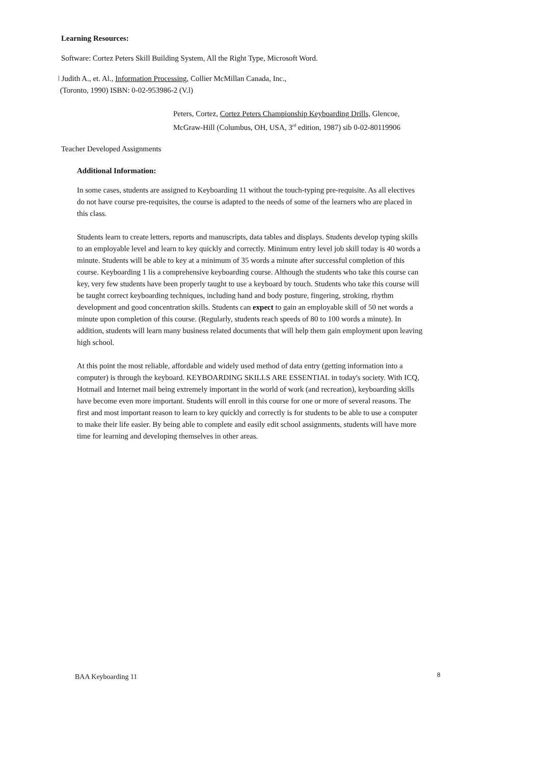Learning Resources:
Software: Cortez Peters Skill Building System, All the Right Type, Microsoft Word.
ǀ Judith A., et. Al., Information Processing, Collier McMillan Canada, Inc.,
(Toronto, 1990) ISBN: 0-02-953986-2 (V.l)
Peters, Cortez, Cortez Peters Championship Keyboarding Drills, Glencoe,
McGraw-Hill (Columbus, OH, USA, 3<sup>rd</sup> edition, 1987) sib 0-02-80119906
Teacher Developed Assignments
Additional Information:
In some cases, students are assigned to Keyboarding 11 without the touch-typing pre-requisite. As all electives do not have course pre-requisites, the course is adapted to the needs of some of the learners who are placed in this class.
Students learn to create letters, reports and manuscripts, data tables and displays. Students develop typing skills to an employable level and learn to key quickly and correctly. Minimum entry level job skill today is 40 words a minute. Students will be able to key at a minimum of 35 words a minute after successful completion of this course. Keyboarding 1 lis a comprehensive keyboarding course. Although the students who take this course can key, very few students have been properly taught to use a keyboard by touch. Students who take this course will be taught correct keyboarding techniques, including hand and body posture, fingering, stroking, rhythm development and good concentration skills. Students can expect to gain an employable skill of 50 net words a minute upon completion of this course. (Regularly, students reach speeds of 80 to 100 words a minute). In addition, students will learn many business related documents that will help them gain employment upon leaving high school.
At this point the most reliable, affordable and widely used method of data entry (getting information into a computer) is through the keyboard. KEYBOARDING SKILLS ARE ESSENTIAL in today's society. With ICQ, Hotmail and Internet mail being extremely important in the world of work (and recreation), keyboarding skills have become even more important. Students will enroll in this course for one or more of several reasons. The first and most important reason to learn to key quickly and correctly is for students to be able to use a computer to make their life easier. By being able to complete and easily edit school assignments, students will have more time for learning and developing themselves in other areas.
BAA Keyboarding 11 8